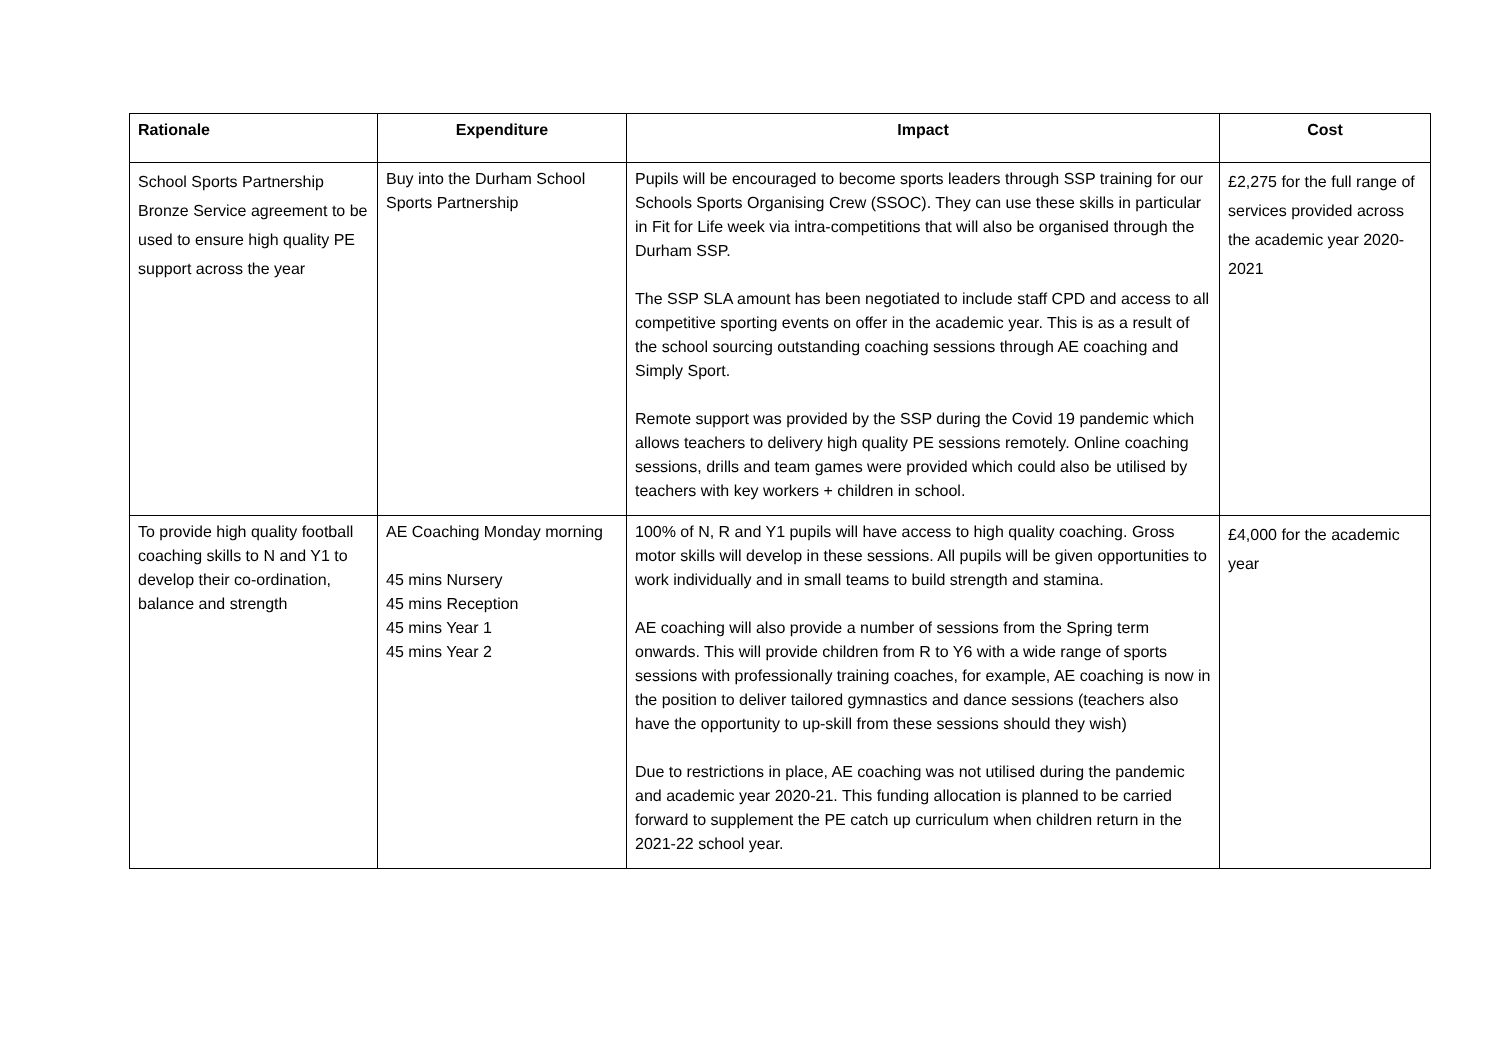| Rationale | Expenditure | Impact | Cost |
| --- | --- | --- | --- |
| School Sports Partnership Bronze Service agreement to be used to ensure high quality PE support across the year | Buy into the Durham School Sports Partnership | Pupils will be encouraged to become sports leaders through SSP training for our Schools Sports Organising Crew (SSOC). They can use these skills in particular in Fit for Life week via intra-competitions that will also be organised through the Durham SSP. The SSP SLA amount has been negotiated to include staff CPD and access to all competitive sporting events on offer in the academic year. This is as a result of the school sourcing outstanding coaching sessions through AE coaching and Simply Sport. Remote support was provided by the SSP during the Covid 19 pandemic which allows teachers to delivery high quality PE sessions remotely. Online coaching sessions, drills and team games were provided which could also be utilised by teachers with key workers + children in school. | £2,275 for the full range of services provided across the academic year 2020-2021 |
| To provide high quality football coaching skills to N and Y1 to develop their co-ordination, balance and strength | AE Coaching Monday morning 45 mins Nursery 45 mins Reception 45 mins Year 1 45 mins Year 2 | 100% of N, R and Y1 pupils will have access to high quality coaching. Gross motor skills will develop in these sessions. All pupils will be given opportunities to work individually and in small teams to build strength and stamina. AE coaching will also provide a number of sessions from the Spring term onwards. This will provide children from R to Y6 with a wide range of sports sessions with professionally training coaches, for example, AE coaching is now in the position to deliver tailored gymnastics and dance sessions (teachers also have the opportunity to up-skill from these sessions should they wish) Due to restrictions in place, AE coaching was not utilised during the pandemic and academic year 2020-21. This funding allocation is planned to be carried forward to supplement the PE catch up curriculum when children return in the 2021-22 school year. | £4,000 for the academic year |